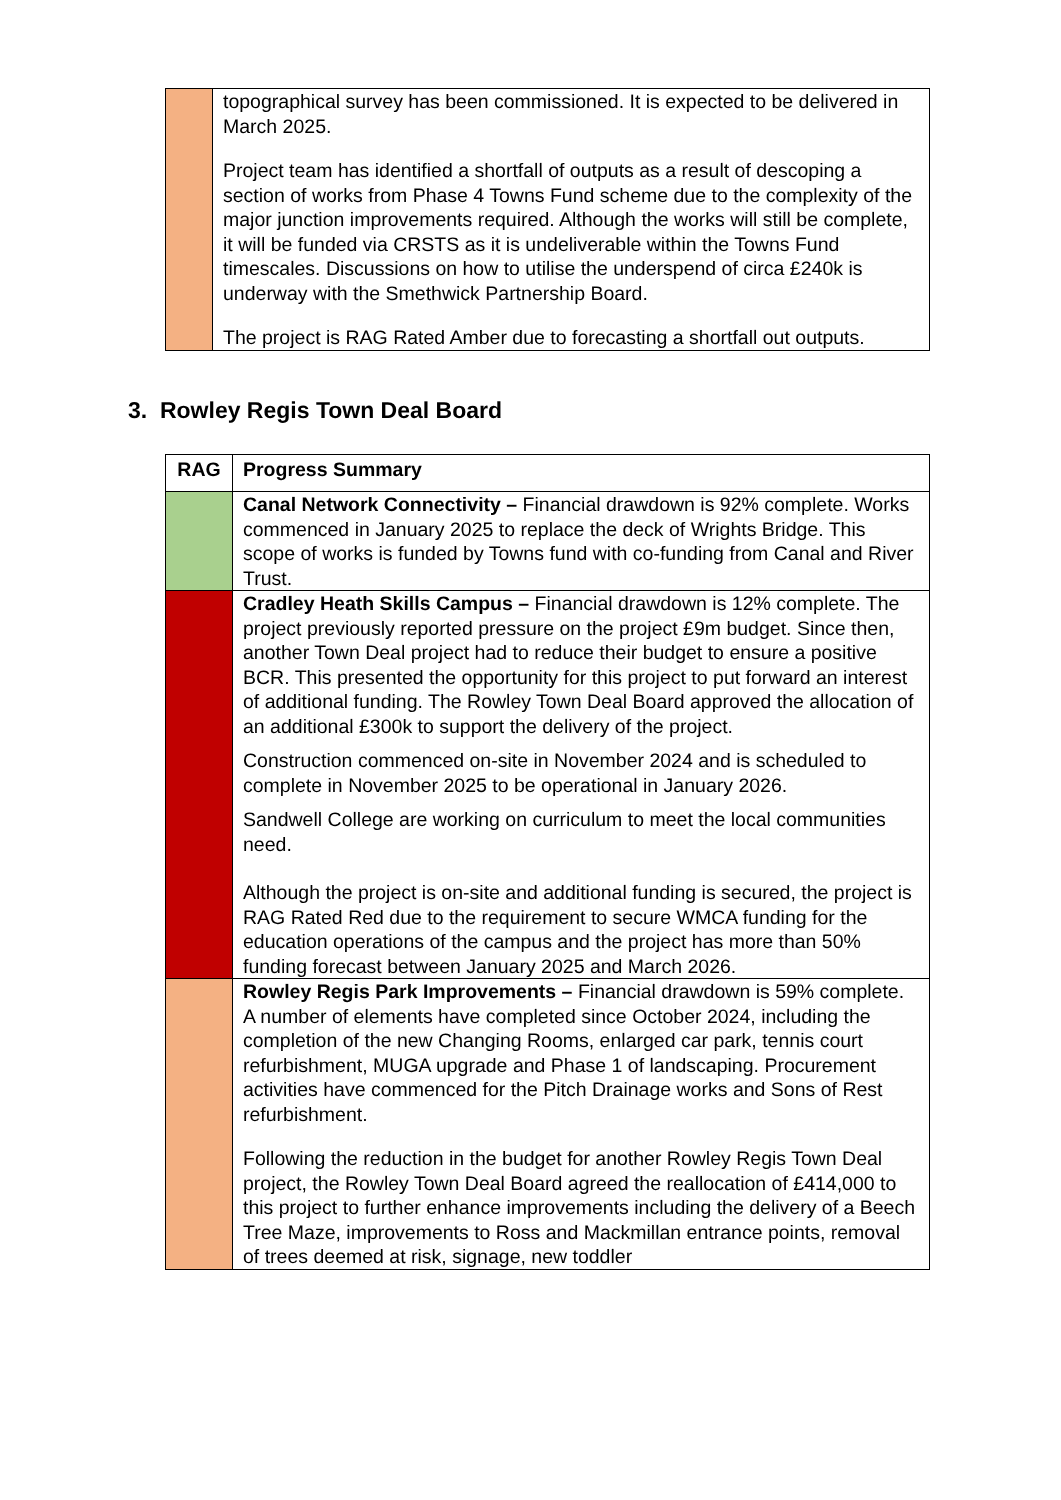| | topographical survey has been commissioned. It is expected to be delivered in March 2025. Project team has identified a shortfall of outputs as a result of descoping a section of works from Phase 4 Towns Fund scheme due to the complexity of the major junction improvements required. Although the works will still be complete, it will be funded via CRSTS as it is undeliverable within the Towns Fund timescales. Discussions on how to utilise the underspend of circa £240k is underway with the Smethwick Partnership Board. The project is RAG Rated Amber due to forecasting a shortfall out outputs. |
3. Rowley Regis Town Deal Board
| RAG | Progress Summary |
| --- | --- |
| | Canal Network Connectivity – Financial drawdown is 92% complete. Works commenced in January 2025 to replace the deck of Wrights Bridge. This scope of works is funded by Towns fund with co-funding from Canal and River Trust. |
| | Cradley Heath Skills Campus – Financial drawdown is 12% complete. The project previously reported pressure on the project £9m budget. Since then, another Town Deal project had to reduce their budget to ensure a positive BCR. This presented the opportunity for this project to put forward an interest of additional funding. The Rowley Town Deal Board approved the allocation of an additional £300k to support the delivery of the project. Construction commenced on-site in November 2024 and is scheduled to complete in November 2025 to be operational in January 2026. Sandwell College are working on curriculum to meet the local communities need. Although the project is on-site and additional funding is secured, the project is RAG Rated Red due to the requirement to secure WMCA funding for the education operations of the campus and the project has more than 50% funding forecast between January 2025 and March 2026. |
| | Rowley Regis Park Improvements – Financial drawdown is 59% complete. A number of elements have completed since October 2024, including the completion of the new Changing Rooms, enlarged car park, tennis court refurbishment, MUGA upgrade and Phase 1 of landscaping. Procurement activities have commenced for the Pitch Drainage works and Sons of Rest refurbishment. Following the reduction in the budget for another Rowley Regis Town Deal project, the Rowley Town Deal Board agreed the reallocation of £414,000 to this project to further enhance improvements including the delivery of a Beech Tree Maze, improvements to Ross and Mackmillan entrance points, removal of trees deemed at risk, signage, new toddler |